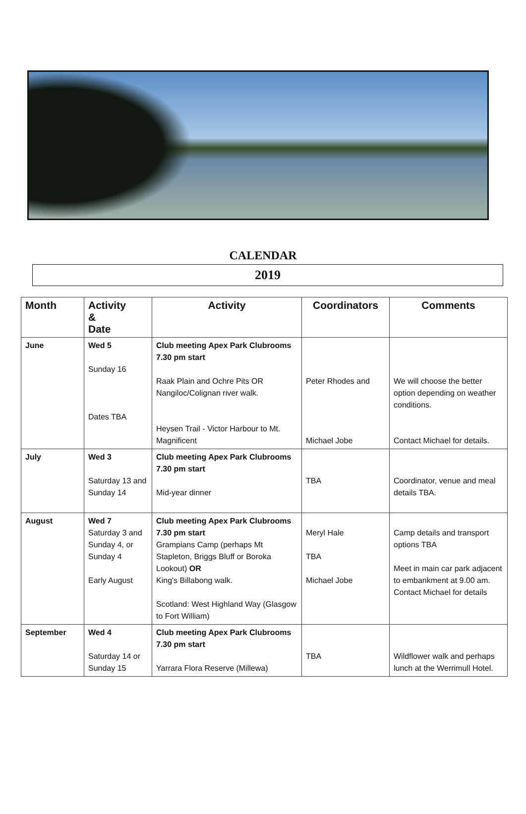CALENDAR
2019
| Month | Activity & Date | Activity | Coordinators | Comments |
| --- | --- | --- | --- | --- |
| June | Wed 5 Sunday 16 Dates TBA | Club meeting Apex Park Clubrooms 7.30 pm start Raak Plain and Ochre Pits OR Nangiloc/Colignan river walk. Heysen Trail - Victor Harbour to Mt. Magnificent | Peter Rhodes and Michael Jobe | We will choose the better option depending on weather conditions. Contact Michael for details. |
| July | Wed 3 Saturday 13 and Sunday 14 | Club meeting Apex Park Clubrooms 7.30 pm start Mid-year dinner | TBA | Coordinator, venue and meal details TBA. |
| August | Wed 7 Saturday 3 and Sunday 4, or Sunday 4 Early August | Club meeting Apex Park Clubrooms 7.30 pm start Grampians Camp (perhaps Mt Stapleton, Briggs Bluff or Boroka Lookout) OR King's Billabong walk. Scotland: West Highland Way (Glasgow to Fort William) | Meryl Hale TBA Michael Jobe | Camp details and transport options TBA Meet in main car park adjacent to embankment at 9.00 am. Contact Michael for details |
| September | Wed 4 Saturday 14 or Sunday 15 | Club meeting Apex Park Clubrooms 7.30 pm start Yarrara Flora Reserve (Millewa) | TBA | Wildflower walk and perhaps lunch at the Werrimull Hotel. |